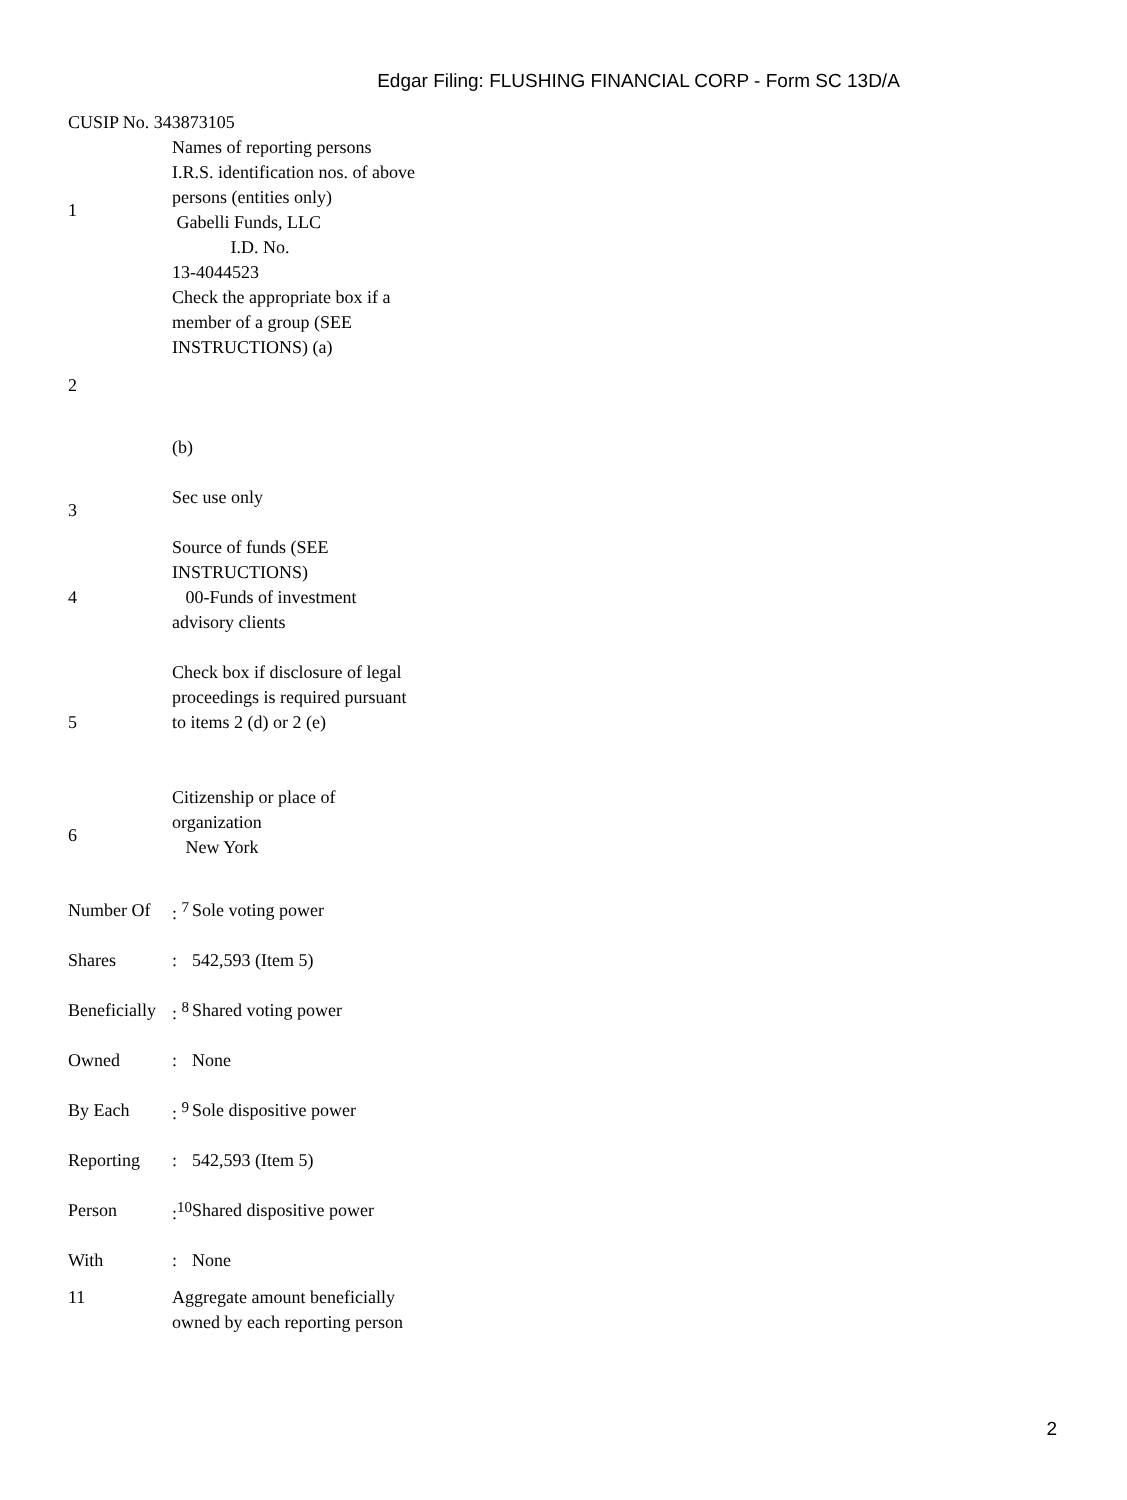Edgar Filing: FLUSHING FINANCIAL CORP - Form SC 13D/A
CUSIP No. 343873105
| 1 | Names of reporting persons I.R.S. identification nos. of above persons (entities only) Gabelli Funds, LLC I.D. No. 13-4044523 |
| 2 | Check the appropriate box if a member of a group (SEE INSTRUCTIONS) (a) (b) |
| 3 | Sec use only |
| 4 | Source of funds (SEE INSTRUCTIONS) 00-Funds of investment advisory clients |
| 5 | Check box if disclosure of legal proceedings is required pursuant to items 2 (d) or 2 (e) |
| 6 | Citizenship or place of organization New York |
| Number Of | : <sup>7</sup> | Sole voting power |
| Shares | : | 542,593 (Item 5) |
| Beneficially | : <sup>8</sup> | Shared voting power |
| Owned | : | None |
| By Each | : <sup>9</sup> | Sole dispositive power |
| Reporting | : | 542,593 (Item 5) |
| Person | :<sup>10</sup> | Shared dispositive power |
| With | : | None |
| 11 | Aggregate amount beneficially owned by each reporting person |
2